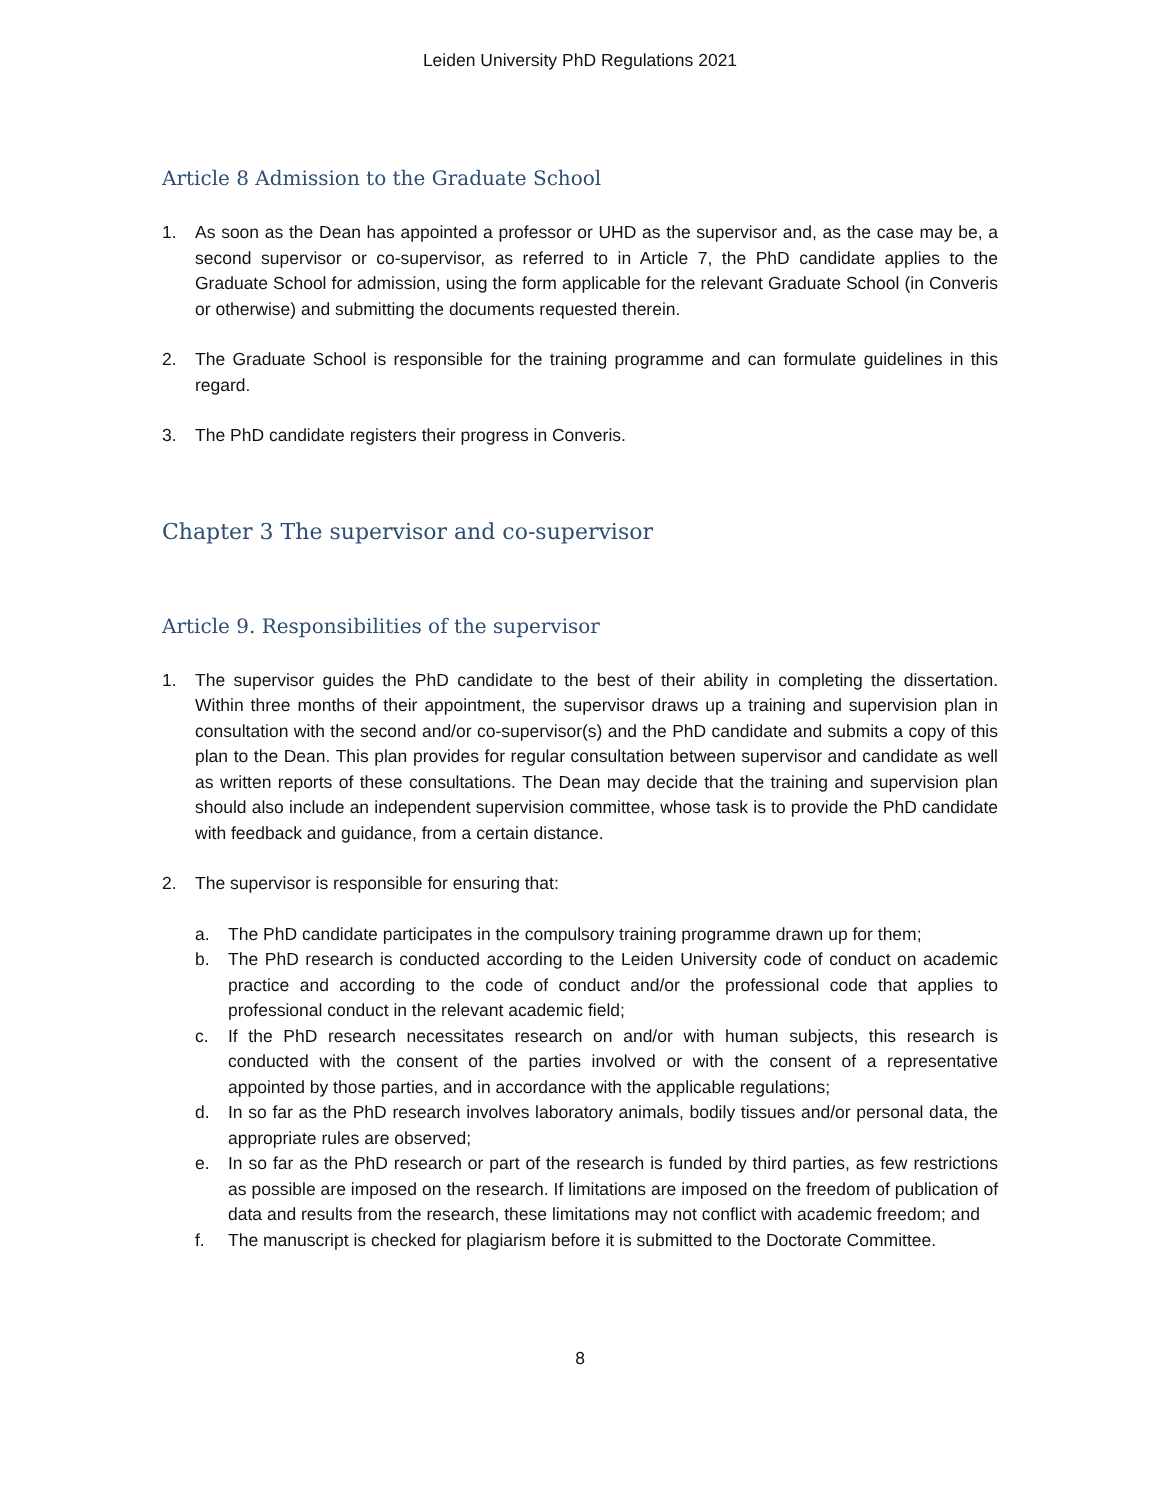Leiden University PhD Regulations 2021
Article 8 Admission to the Graduate School
1. As soon as the Dean has appointed a professor or UHD as the supervisor and, as the case may be, a second supervisor or co-supervisor, as referred to in Article 7, the PhD candidate applies to the Graduate School for admission, using the form applicable for the relevant Graduate School (in Converis or otherwise) and submitting the documents requested therein.
2. The Graduate School is responsible for the training programme and can formulate guidelines in this regard.
3. The PhD candidate registers their progress in Converis.
Chapter 3 The supervisor and co-supervisor
Article 9. Responsibilities of the supervisor
1. The supervisor guides the PhD candidate to the best of their ability in completing the dissertation. Within three months of their appointment, the supervisor draws up a training and supervision plan in consultation with the second and/or co-supervisor(s) and the PhD candidate and submits a copy of this plan to the Dean. This plan provides for regular consultation between supervisor and candidate as well as written reports of these consultations. The Dean may decide that the training and supervision plan should also include an independent supervision committee, whose task is to provide the PhD candidate with feedback and guidance, from a certain distance.
2. The supervisor is responsible for ensuring that:
a. The PhD candidate participates in the compulsory training programme drawn up for them;
b. The PhD research is conducted according to the Leiden University code of conduct on academic practice and according to the code of conduct and/or the professional code that applies to professional conduct in the relevant academic field;
c. If the PhD research necessitates research on and/or with human subjects, this research is conducted with the consent of the parties involved or with the consent of a representative appointed by those parties, and in accordance with the applicable regulations;
d. In so far as the PhD research involves laboratory animals, bodily tissues and/or personal data, the appropriate rules are observed;
e. In so far as the PhD research or part of the research is funded by third parties, as few restrictions as possible are imposed on the research. If limitations are imposed on the freedom of publication of data and results from the research, these limitations may not conflict with academic freedom; and
f. The manuscript is checked for plagiarism before it is submitted to the Doctorate Committee.
8